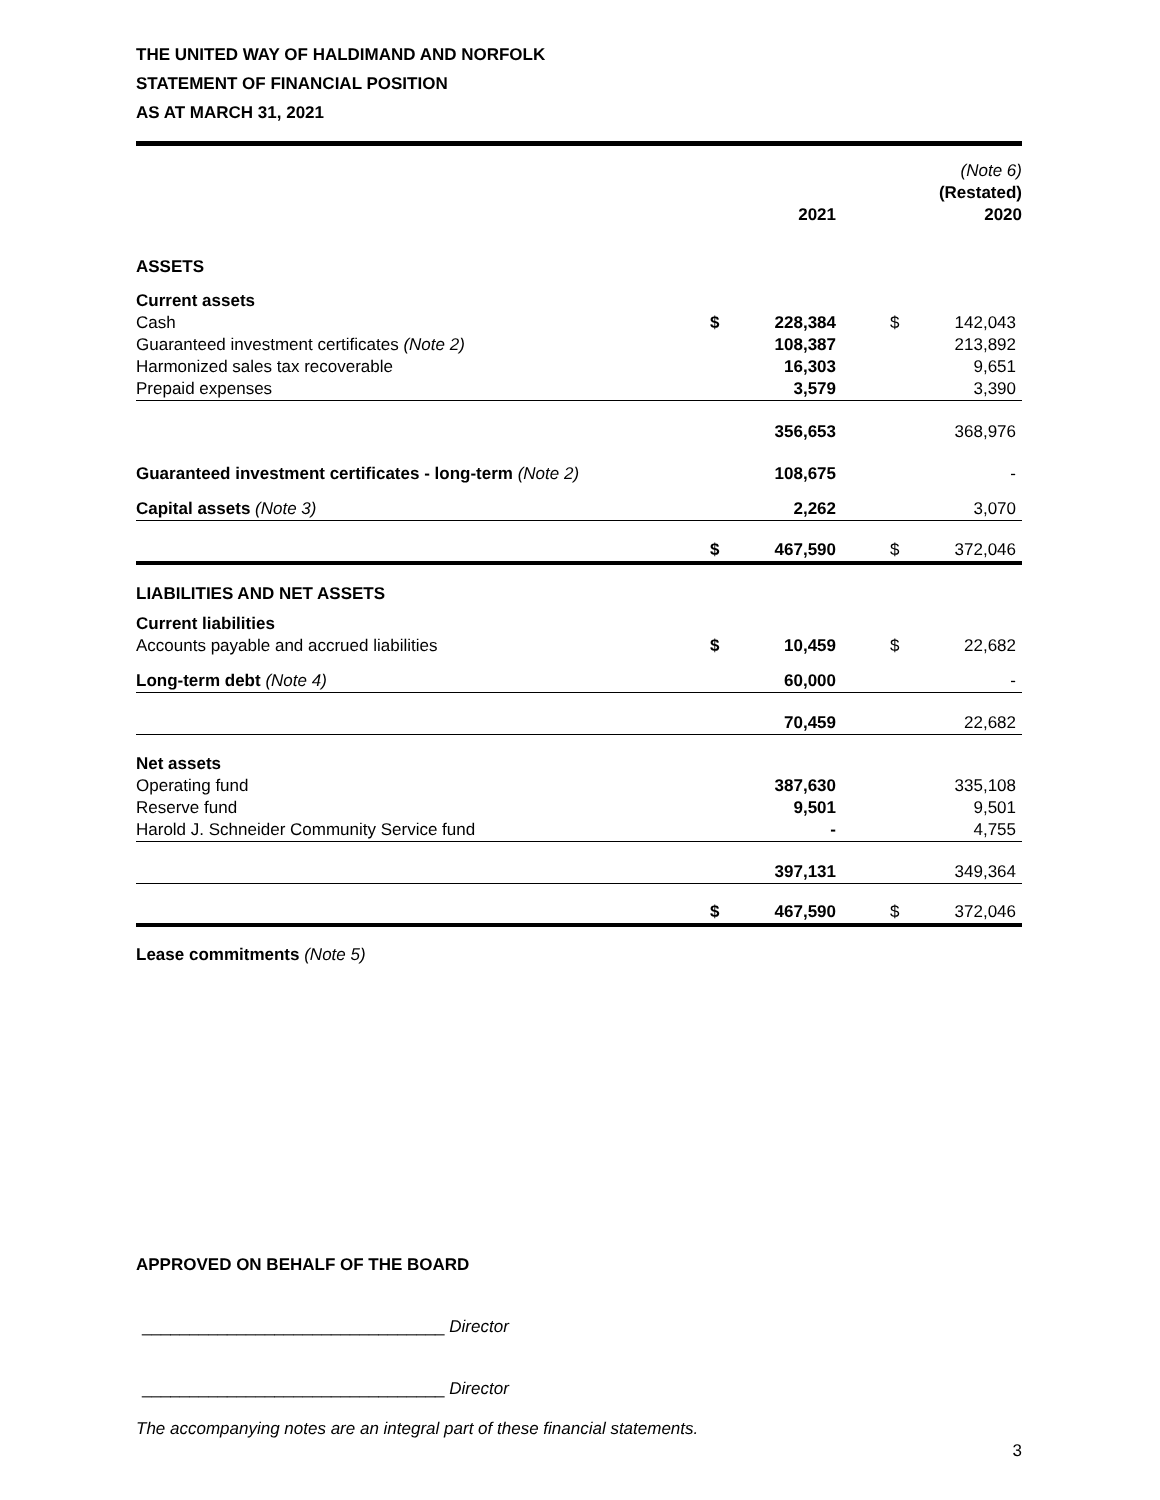THE UNITED WAY OF HALDIMAND AND NORFOLK
STATEMENT OF FINANCIAL POSITION
AS AT MARCH 31, 2021
| | | 2021 | | | (Note 6) (Restated) 2020 |
| --- | --- | --- | --- | --- | --- |
| ASSETS | | | | | |
| Current assets | | | | | |
| Cash | $ | 228,384 | | $ | 142,043 |
| Guaranteed investment certificates (Note 2) | | 108,387 | | | 213,892 |
| Harmonized sales tax recoverable | | 16,303 | | | 9,651 |
| Prepaid expenses | | 3,579 | | | 3,390 |
| | | 356,653 | | | 368,976 |
| Guaranteed investment certificates - long-term (Note 2) | | 108,675 | | | - |
| Capital assets (Note 3) | | 2,262 | | | 3,070 |
| | $ | 467,590 | | $ | 372,046 |
| LIABILITIES AND NET ASSETS | | | | | |
| Current liabilities | | | | | |
| Accounts payable and accrued liabilities | $ | 10,459 | | $ | 22,682 |
| Long-term debt (Note 4) | | 60,000 | | | - |
| | | 70,459 | | | 22,682 |
| Net assets | | | | | |
| Operating fund | | 387,630 | | | 335,108 |
| Reserve fund | | 9,501 | | | 9,501 |
| Harold J. Schneider Community Service fund | | - | | | 4,755 |
| | | 397,131 | | | 349,364 |
| | $ | 467,590 | | $ | 372,046 |
Lease commitments (Note 5)
APPROVED ON BEHALF OF THE BOARD
________________________________ Director
________________________________ Director
The accompanying notes are an integral part of these financial statements.
3